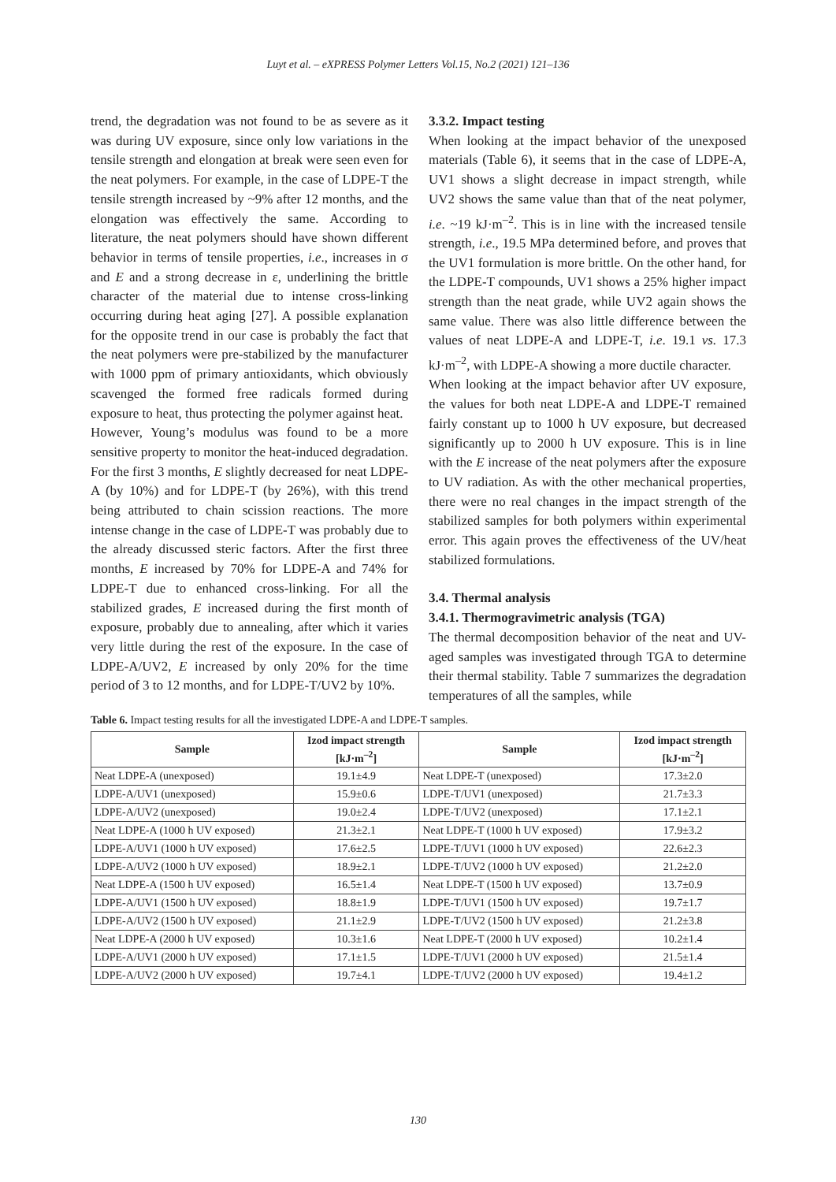Luyt et al. – eXPRESS Polymer Letters Vol.15, No.2 (2021) 121–136
trend, the degradation was not found to be as severe as it was during UV exposure, since only low variations in the tensile strength and elongation at break were seen even for the neat polymers. For example, in the case of LDPE-T the tensile strength increased by ~9% after 12 months, and the elongation was effectively the same. According to literature, the neat polymers should have shown different behavior in terms of tensile properties, i.e., increases in σ and E and a strong decrease in ε, underlining the brittle character of the material due to intense cross-linking occurring during heat aging [27]. A possible explanation for the opposite trend in our case is probably the fact that the neat polymers were pre-stabilized by the manufacturer with 1000 ppm of primary antioxidants, which obviously scavenged the formed free radicals formed during exposure to heat, thus protecting the polymer against heat.
However, Young’s modulus was found to be a more sensitive property to monitor the heat-induced degradation. For the first 3 months, E slightly decreased for neat LDPE-A (by 10%) and for LDPE-T (by 26%), with this trend being attributed to chain scission reactions. The more intense change in the case of LDPE-T was probably due to the already discussed steric factors. After the first three months, E increased by 70% for LDPE-A and 74% for LDPE-T due to enhanced cross-linking. For all the stabilized grades, E increased during the first month of exposure, probably due to annealing, after which it varies very little during the rest of the exposure. In the case of LDPE-A/UV2, E increased by only 20% for the time period of 3 to 12 months, and for LDPE-T/UV2 by 10%.
3.3.2. Impact testing
When looking at the impact behavior of the unexposed materials (Table 6), it seems that in the case of LDPE-A, UV1 shows a slight decrease in impact strength, while UV2 shows the same value than that of the neat polymer, i.e. ~19 kJ·m<sup>–2</sup>. This is in line with the increased tensile strength, i.e., 19.5 MPa determined before, and proves that the UV1 formulation is more brittle. On the other hand, for the LDPE-T compounds, UV1 shows a 25% higher impact strength than the neat grade, while UV2 again shows the same value. There was also little difference between the values of neat LDPE-A and LDPE-T, i.e. 19.1 vs. 17.3 kJ·m<sup>–2</sup>, with LDPE-A showing a more ductile character.
When looking at the impact behavior after UV exposure, the values for both neat LDPE-A and LDPE-T remained fairly constant up to 1000 h UV exposure, but decreased significantly up to 2000 h UV exposure. This is in line with the E increase of the neat polymers after the exposure to UV radiation. As with the other mechanical properties, there were no real changes in the impact strength of the stabilized samples for both polymers within experimental error. This again proves the effectiveness of the UV/heat stabilized formulations.
3.4. Thermal analysis
3.4.1. Thermogravimetric analysis (TGA)
The thermal decomposition behavior of the neat and UV-aged samples was investigated through TGA to determine their thermal stability. Table 7 summarizes the degradation temperatures of all the samples, while
Table 6. Impact testing results for all the investigated LDPE-A and LDPE-T samples.
| Sample | Izod impact strength [kJ·m<sup>–2</sup>] | Sample | Izod impact strength [kJ·m<sup>–2</sup>] |
| --- | --- | --- | --- |
| Neat LDPE-A (unexposed) | 19.1±4.9 | Neat LDPE-T (unexposed) | 17.3±2.0 |
| LDPE-A/UV1 (unexposed) | 15.9±0.6 | LDPE-T/UV1 (unexposed) | 21.7±3.3 |
| LDPE-A/UV2 (unexposed) | 19.0±2.4 | LDPE-T/UV2 (unexposed) | 17.1±2.1 |
| Neat LDPE-A (1000 h UV exposed) | 21.3±2.1 | Neat LDPE-T (1000 h UV exposed) | 17.9±3.2 |
| LDPE-A/UV1 (1000 h UV exposed) | 17.6±2.5 | LDPE-T/UV1 (1000 h UV exposed) | 22.6±2.3 |
| LDPE-A/UV2 (1000 h UV exposed) | 18.9±2.1 | LDPE-T/UV2 (1000 h UV exposed) | 21.2±2.0 |
| Neat LDPE-A (1500 h UV exposed) | 16.5±1.4 | Neat LDPE-T (1500 h UV exposed) | 13.7±0.9 |
| LDPE-A/UV1 (1500 h UV exposed) | 18.8±1.9 | LDPE-T/UV1 (1500 h UV exposed) | 19.7±1.7 |
| LDPE-A/UV2 (1500 h UV exposed) | 21.1±2.9 | LDPE-T/UV2 (1500 h UV exposed) | 21.2±3.8 |
| Neat LDPE-A (2000 h UV exposed) | 10.3±1.6 | Neat LDPE-T (2000 h UV exposed) | 10.2±1.4 |
| LDPE-A/UV1 (2000 h UV exposed) | 17.1±1.5 | LDPE-T/UV1 (2000 h UV exposed) | 21.5±1.4 |
| LDPE-A/UV2 (2000 h UV exposed) | 19.7±4.1 | LDPE-T/UV2 (2000 h UV exposed) | 19.4±1.2 |
130